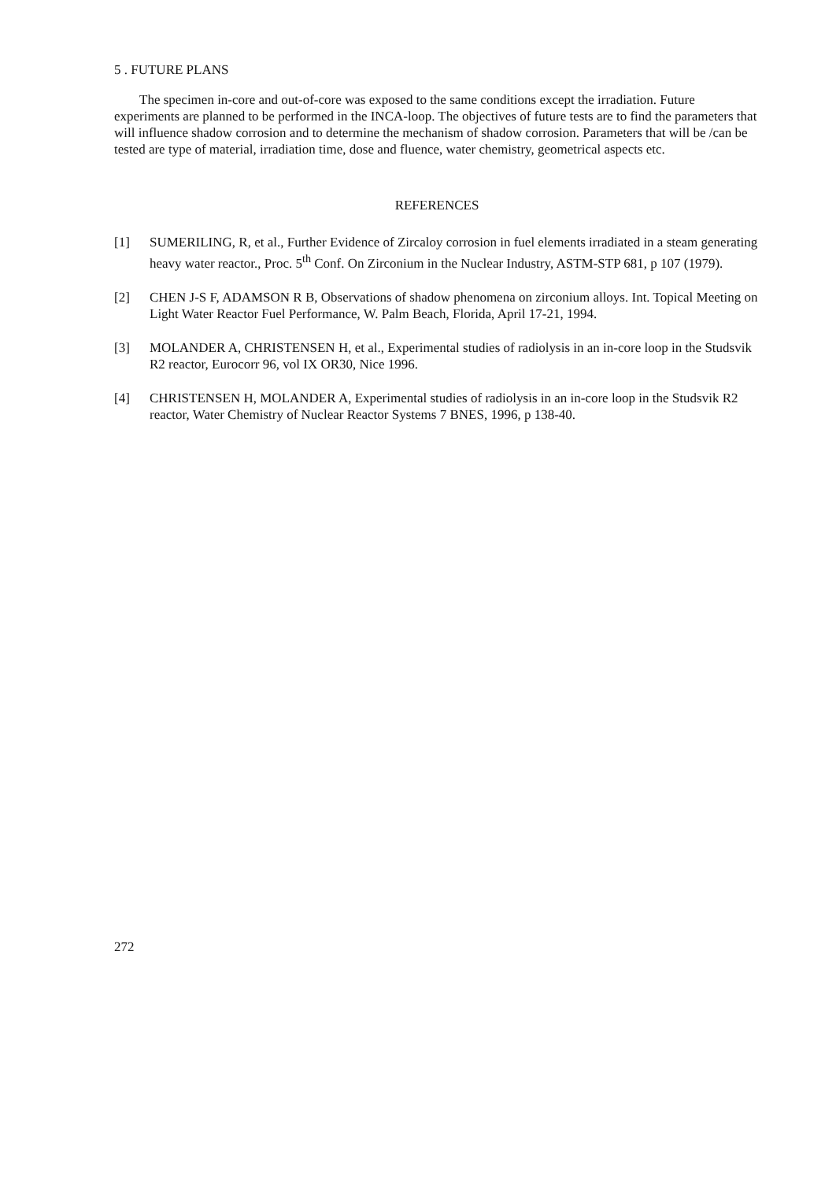5 . FUTURE PLANS
The specimen in-core and out-of-core was exposed to the same conditions except the irradiation. Future experiments are planned to be performed in the INCA-loop. The objectives of future tests are to find the parameters that will influence shadow corrosion and to determine the mechanism of shadow corrosion. Parameters that will be /can be tested are type of material, irradiation time, dose and fluence, water chemistry, geometrical aspects etc.
REFERENCES
[1] SUMERILING, R, et al., Further Evidence of Zircaloy corrosion in fuel elements irradiated in a steam generating heavy water reactor., Proc. 5<sup>th</sup> Conf. On Zirconium in the Nuclear Industry, ASTM-STP 681, p 107 (1979).
[2] CHEN J-S F, ADAMSON R B, Observations of shadow phenomena on zirconium alloys. Int. Topical Meeting on Light Water Reactor Fuel Performance, W. Palm Beach, Florida, April 17-21, 1994.
[3] MOLANDER A, CHRISTENSEN H, et al., Experimental studies of radiolysis in an in-core loop in the Studsvik R2 reactor, Eurocorr 96, vol IX OR30, Nice 1996.
[4] CHRISTENSEN H, MOLANDER A, Experimental studies of radiolysis in an in-core loop in the Studsvik R2 reactor, Water Chemistry of Nuclear Reactor Systems 7 BNES, 1996, p 138-40.
272